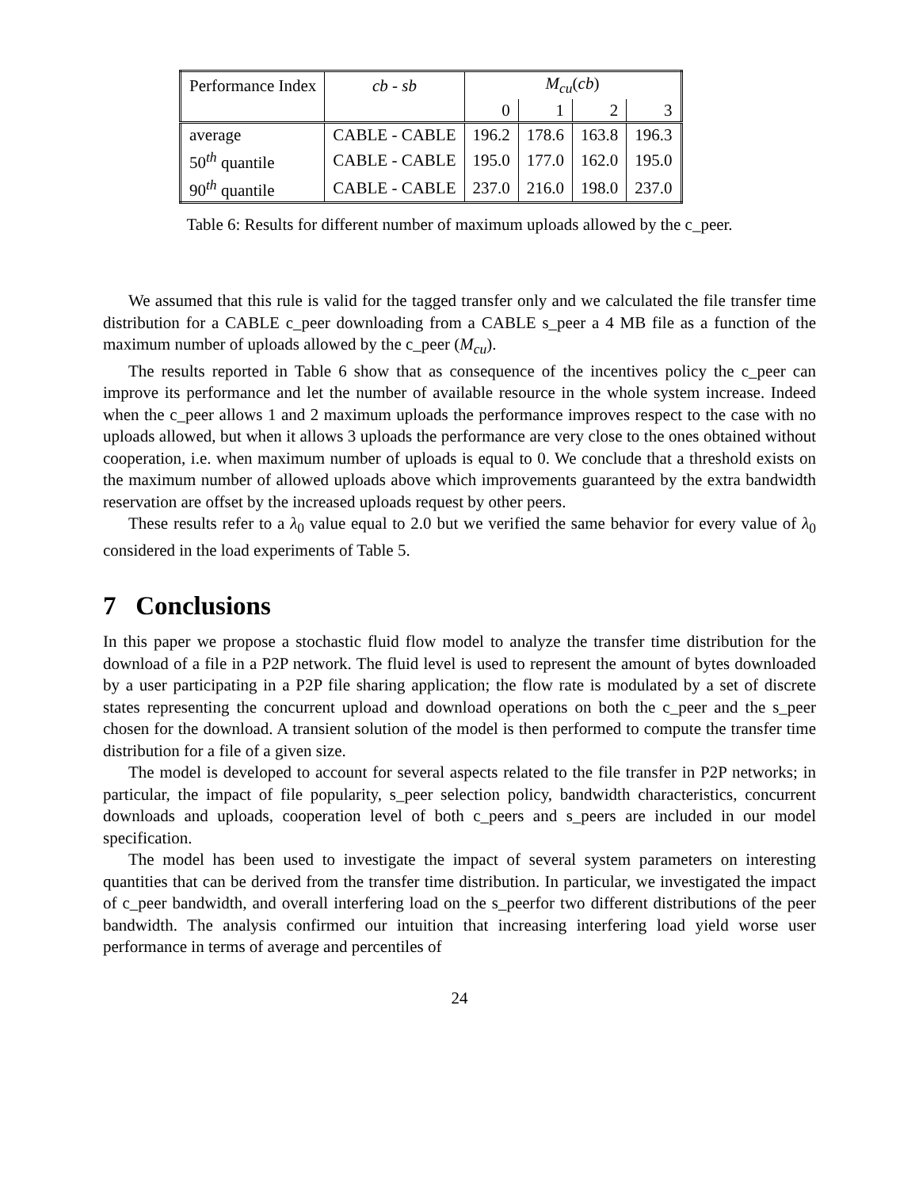| Performance Index | cb - sb | M<sub>cu</sub> ( cb ) | | | |
| | | 0 | 1 | 2 | 3 |
| average | CABLE - CABLE | 196.2 | 178.6 | 163.8 | 196.3 |
| 50<sup>th</sup> quantile | CABLE - CABLE | 195.0 | 177.0 | 162.0 | 195.0 |
| 90<sup>th</sup> quantile | CABLE - CABLE | 237.0 | 216.0 | 198.0 | 237.0 |
Table 6: Results for different number of maximum uploads allowed by the c_peer.
We assumed that this rule is valid for the tagged transfer only and we calculated the file transfer time distribution for a CABLE c_peer downloading from a CABLE s_peer a 4 MB file as a function of the maximum number of uploads allowed by the c_peer (M<sub>cu</sub>).
The results reported in Table 6 show that as consequence of the incentives policy the c_peer can improve its performance and let the number of available resource in the whole system increase. Indeed when the c_peer allows 1 and 2 maximum uploads the performance improves respect to the case with no uploads allowed, but when it allows 3 uploads the performance are very close to the ones obtained without cooperation, i.e. when maximum number of uploads is equal to 0. We conclude that a threshold exists on the maximum number of allowed uploads above which improvements guaranteed by the extra bandwidth reservation are offset by the increased uploads request by other peers.
These results refer to a λ<sub>0</sub> value equal to 2.0 but we verified the same behavior for every value of λ<sub>0</sub> considered in the load experiments of Table 5.
7 Conclusions
In this paper we propose a stochastic fluid flow model to analyze the transfer time distribution for the download of a file in a P2P network. The fluid level is used to represent the amount of bytes downloaded by a user participating in a P2P file sharing application; the flow rate is modulated by a set of discrete states representing the concurrent upload and download operations on both the c_peer and the s_peer chosen for the download. A transient solution of the model is then performed to compute the transfer time distribution for a file of a given size.
The model is developed to account for several aspects related to the file transfer in P2P networks; in particular, the impact of file popularity, s_peer selection policy, bandwidth characteristics, concurrent downloads and uploads, cooperation level of both c_peers and s_peers are included in our model specification.
The model has been used to investigate the impact of several system parameters on interesting quantities that can be derived from the transfer time distribution. In particular, we investigated the impact of c_peer bandwidth, and overall interfering load on the s_peerfor two different distributions of the peer bandwidth. The analysis confirmed our intuition that increasing interfering load yield worse user performance in terms of average and percentiles of
24